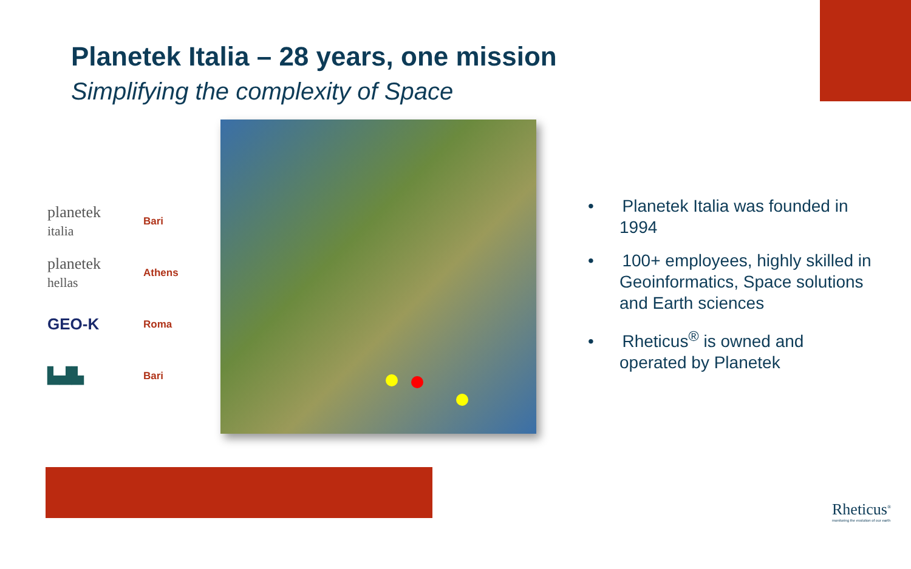Planetek Italia – 28 years, one mission
Simplifying the complexity of Space
planetek
italia Bari
planetek
hellas Athens
GEO-K Roma
▙▟▙ Bari
• Planetek Italia was founded in 1994
• 100+ employees, highly skilled in Geoinformatics, Space solutions and Earth sciences
• Rheticus<sup>®</sup> is owned and operated by Planetek
Rheticus<sup>®</sup>
monitoring the evolution of our earth